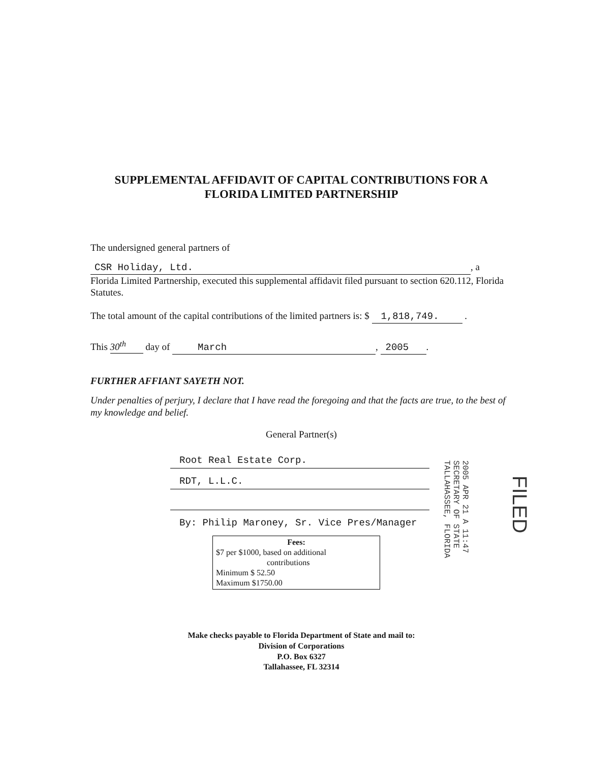SUPPLEMENTAL AFFIDAVIT OF CAPITAL CONTRIBUTIONS FOR A
FLORIDA LIMITED PARTNERSHIP
The undersigned general partners of
CSR Holiday, Ltd., a
Florida Limited Partnership, executed this supplemental affidavit filed pursuant to section 620.112, Florida Statutes.
The total amount of the capital contributions of the limited partners is: $ 1,818,749. .
This 30<sup>th</sup> day of March, 2005.
FURTHER AFFIANT SAYETH NOT.
Under penalties of perjury, I declare that I have read the foregoing and that the facts are true, to the best of my knowledge and belief.
General Partner(s)
Root Real Estate Corp.
RDT, L.L.C.
By: Philip Maroney, Sr. Vice Pres/Manager
Fees:
$7 per $1000, based on additional
contributions
Minimum $ 52.50
Maximum $1750.00
Make checks payable to Florida Department of State and mail to:
Division of Corporations
P.O. Box 6327
Tallahassee, FL 32314
2005 APR 21 A 11:47
SECRETARY OF STATE
TALLAHASSEE, FLORIDA
FILED